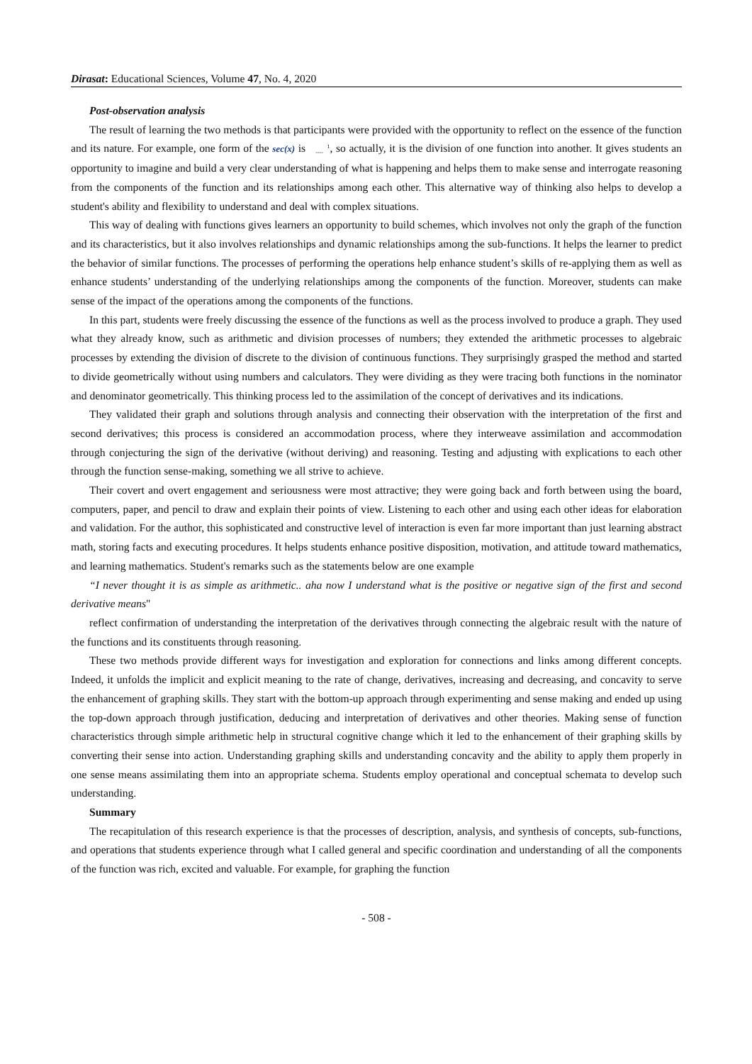Dirasat: Educational Sciences, Volume 47, No. 4, 2020
Post-observation analysis
The result of learning the two methods is that participants were provided with the opportunity to reflect on the essence of the function and its nature. For example, one form of the sec(x) is 1
----, so actually, it is the division of one function into another. It gives students an opportunity to imagine and build a very clear understanding of what is happening and helps them to make sense and interrogate reasoning from the components of the function and its relationships among each other. This alternative way of thinking also helps to develop a student's ability and flexibility to understand and deal with complex situations.
This way of dealing with functions gives learners an opportunity to build schemes, which involves not only the graph of the function and its characteristics, but it also involves relationships and dynamic relationships among the sub-functions. It helps the learner to predict the behavior of similar functions. The processes of performing the operations help enhance student’s skills of re-applying them as well as enhance students’ understanding of the underlying relationships among the components of the function. Moreover, students can make sense of the impact of the operations among the components of the functions.
In this part, students were freely discussing the essence of the functions as well as the process involved to produce a graph. They used what they already know, such as arithmetic and division processes of numbers; they extended the arithmetic processes to algebraic processes by extending the division of discrete to the division of continuous functions. They surprisingly grasped the method and started to divide geometrically without using numbers and calculators. They were dividing as they were tracing both functions in the nominator and denominator geometrically. This thinking process led to the assimilation of the concept of derivatives and its indications.
They validated their graph and solutions through analysis and connecting their observation with the interpretation of the first and second derivatives; this process is considered an accommodation process, where they interweave assimilation and accommodation through conjecturing the sign of the derivative (without deriving) and reasoning. Testing and adjusting with explications to each other through the function sense-making, something we all strive to achieve.
Their covert and overt engagement and seriousness were most attractive; they were going back and forth between using the board, computers, paper, and pencil to draw and explain their points of view. Listening to each other and using each other ideas for elaboration and validation. For the author, this sophisticated and constructive level of interaction is even far more important than just learning abstract math, storing facts and executing procedures. It helps students enhance positive disposition, motivation, and attitude toward mathematics, and learning mathematics. Student's remarks such as the statements below are one example
“I never thought it is as simple as arithmetic.. aha now I understand what is the positive or negative sign of the first and second derivative means"
reflect confirmation of understanding the interpretation of the derivatives through connecting the algebraic result with the nature of the functions and its constituents through reasoning.
These two methods provide different ways for investigation and exploration for connections and links among different concepts. Indeed, it unfolds the implicit and explicit meaning to the rate of change, derivatives, increasing and decreasing, and concavity to serve the enhancement of graphing skills. They start with the bottom-up approach through experimenting and sense making and ended up using the top-down approach through justification, deducing and interpretation of derivatives and other theories. Making sense of function characteristics through simple arithmetic help in structural cognitive change which it led to the enhancement of their graphing skills by converting their sense into action. Understanding graphing skills and understanding concavity and the ability to apply them properly in one sense means assimilating them into an appropriate schema. Students employ operational and conceptual schemata to develop such understanding.
Summary
The recapitulation of this research experience is that the processes of description, analysis, and synthesis of concepts, sub-functions, and operations that students experience through what I called general and specific coordination and understanding of all the components of the function was rich, excited and valuable. For example, for graphing the function
- 508 -